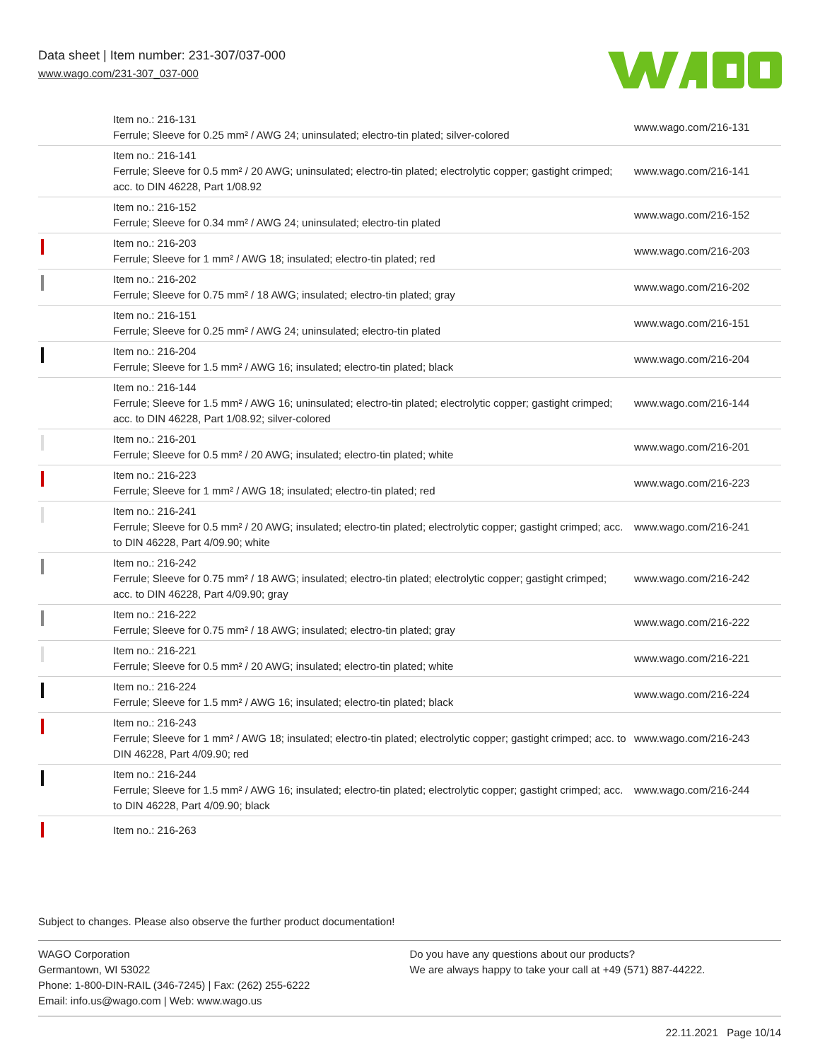Data sheet | Item number: 231-307/037-000
www.wago.com/231-307_037-000
| | Item no.: 216-131 Ferrule; Sleeve for 0.25 mm² / AWG 24; uninsulated; electro-tin plated; silver-colored | www.wago.com/216-131 |
| | Item no.: 216-141 Ferrule; Sleeve for 0.5 mm² / 20 AWG; uninsulated; electro-tin plated; electrolytic copper; gastight crimped; acc. to DIN 46228, Part 1/08.92 | www.wago.com/216-141 |
| | Item no.: 216-152 Ferrule; Sleeve for 0.34 mm² / AWG 24; uninsulated; electro-tin plated | www.wago.com/216-152 |
| | Item no.: 216-203 Ferrule; Sleeve for 1 mm² / AWG 18; insulated; electro-tin plated; red | www.wago.com/216-203 |
| | Item no.: 216-202 Ferrule; Sleeve for 0.75 mm² / 18 AWG; insulated; electro-tin plated; gray | www.wago.com/216-202 |
| | Item no.: 216-151 Ferrule; Sleeve for 0.25 mm² / AWG 24; uninsulated; electro-tin plated | www.wago.com/216-151 |
| | Item no.: 216-204 Ferrule; Sleeve for 1.5 mm² / AWG 16; insulated; electro-tin plated; black | www.wago.com/216-204 |
| | Item no.: 216-144 Ferrule; Sleeve for 1.5 mm² / AWG 16; uninsulated; electro-tin plated; electrolytic copper; gastight crimped; acc. to DIN 46228, Part 1/08.92; silver-colored | www.wago.com/216-144 |
| | Item no.: 216-201 Ferrule; Sleeve for 0.5 mm² / 20 AWG; insulated; electro-tin plated; white | www.wago.com/216-201 |
| | Item no.: 216-223 Ferrule; Sleeve for 1 mm² / AWG 18; insulated; electro-tin plated; red | www.wago.com/216-223 |
| | Item no.: 216-241 Ferrule; Sleeve for 0.5 mm² / 20 AWG; insulated; electro-tin plated; electrolytic copper; gastight crimped; acc. to DIN 46228, Part 4/09.90; white | www.wago.com/216-241 |
| | Item no.: 216-242 Ferrule; Sleeve for 0.75 mm² / 18 AWG; insulated; electro-tin plated; electrolytic copper; gastight crimped; acc. to DIN 46228, Part 4/09.90; gray | www.wago.com/216-242 |
| | Item no.: 216-222 Ferrule; Sleeve for 0.75 mm² / 18 AWG; insulated; electro-tin plated; gray | www.wago.com/216-222 |
| | Item no.: 216-221 Ferrule; Sleeve for 0.5 mm² / 20 AWG; insulated; electro-tin plated; white | www.wago.com/216-221 |
| | Item no.: 216-224 Ferrule; Sleeve for 1.5 mm² / AWG 16; insulated; electro-tin plated; black | www.wago.com/216-224 |
| | Item no.: 216-243 Ferrule; Sleeve for 1 mm² / AWG 18; insulated; electro-tin plated; electrolytic copper; gastight crimped; acc. to DIN 46228, Part 4/09.90; red | www.wago.com/216-243 |
| | Item no.: 216-244 Ferrule; Sleeve for 1.5 mm² / AWG 16; insulated; electro-tin plated; electrolytic copper; gastight crimped; acc. to DIN 46228, Part 4/09.90; black | www.wago.com/216-244 |
| | Item no.: 216-263 | |
Subject to changes. Please also observe the further product documentation!
WAGO Corporation
Germantown, WI 53022
Phone: 1-800-DIN-RAIL (346-7245) | Fax: (262) 255-6222
Email: info.us@wago.com | Web: www.wago.us
Do you have any questions about our products?
We are always happy to take your call at +49 (571) 887-44222.
22.11.2021 Page 10/14